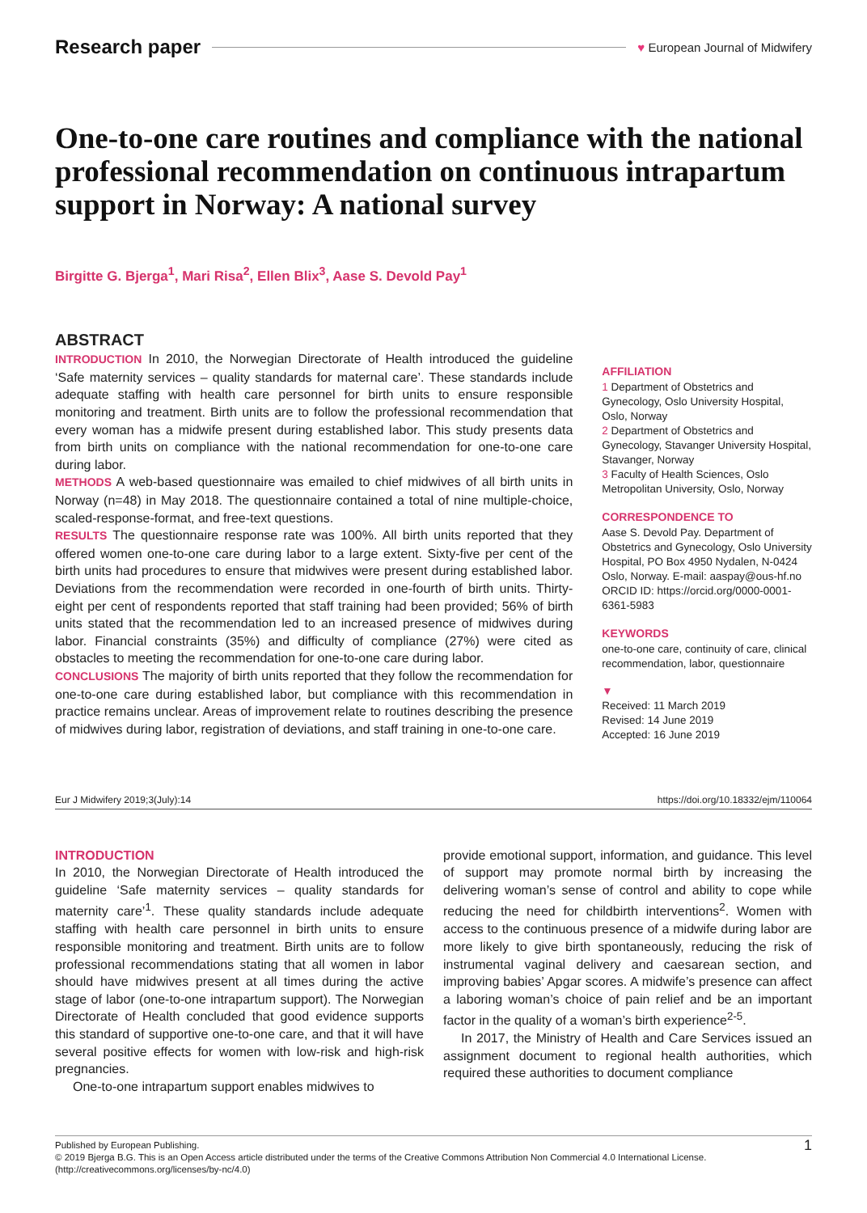Research paper ♥ European Journal of Midwifery
One-to-one care routines and compliance with the national professional recommendation on continuous intrapartum support in Norway: A national survey
Birgitte G. Bjerga<sup>1</sup>, Mari Risa<sup>2</sup>, Ellen Blix<sup>3</sup>, Aase S. Devold Pay<sup>1</sup>
ABSTRACT
INTRODUCTION In 2010, the Norwegian Directorate of Health introduced the guideline ‘Safe maternity services – quality standards for maternal care’. These standards include adequate staffing with health care personnel for birth units to ensure responsible monitoring and treatment. Birth units are to follow the professional recommendation that every woman has a midwife present during established labor. This study presents data from birth units on compliance with the national recommendation for one-to-one care during labor.
METHODS A web-based questionnaire was emailed to chief midwives of all birth units in Norway (n=48) in May 2018. The questionnaire contained a total of nine multiple-choice, scaled-response-format, and free-text questions.
RESULTS The questionnaire response rate was 100%. All birth units reported that they offered women one-to-one care during labor to a large extent. Sixty-five per cent of the birth units had procedures to ensure that midwives were present during established labor. Deviations from the recommendation were recorded in one-fourth of birth units. Thirty-eight per cent of respondents reported that staff training had been provided; 56% of birth units stated that the recommendation led to an increased presence of midwives during labor. Financial constraints (35%) and difficulty of compliance (27%) were cited as obstacles to meeting the recommendation for one-to-one care during labor.
CONCLUSIONS The majority of birth units reported that they follow the recommendation for one-to-one care during established labor, but compliance with this recommendation in practice remains unclear. Areas of improvement relate to routines describing the presence of midwives during labor, registration of deviations, and staff training in one-to-one care.
AFFILIATION
1 Department of Obstetrics and Gynecology, Oslo University Hospital, Oslo, Norway
2 Department of Obstetrics and Gynecology, Stavanger University Hospital, Stavanger, Norway
3 Faculty of Health Sciences, Oslo Metropolitan University, Oslo, Norway
CORRESPONDENCE TO
Aase S. Devold Pay. Department of Obstetrics and Gynecology, Oslo University Hospital, PO Box 4950 Nydalen, N-0424 Oslo, Norway. E-mail: aaspay@ous-hf.no
ORCID ID: https://orcid.org/0000-0001-6361-5983
KEYWORDS
one-to-one care, continuity of care, clinical recommendation, labor, questionnaire
▼
Received: 11 March 2019
Revised: 14 June 2019
Accepted: 16 June 2019
Eur J Midwifery 2019;3(July):14 https://doi.org/10.18332/ejm/110064
INTRODUCTION
In 2010, the Norwegian Directorate of Health introduced the guideline ‘Safe maternity services – quality standards for maternity care’<sup>1</sup>. These quality standards include adequate staffing with health care personnel in birth units to ensure responsible monitoring and treatment. Birth units are to follow professional recommendations stating that all women in labor should have midwives present at all times during the active stage of labor (one-to-one intrapartum support). The Norwegian Directorate of Health concluded that good evidence supports this standard of supportive one-to-one care, and that it will have several positive effects for women with low-risk and high-risk pregnancies.
One-to-one intrapartum support enables midwives to
provide emotional support, information, and guidance. This level of support may promote normal birth by increasing the delivering woman’s sense of control and ability to cope while reducing the need for childbirth interventions<sup>2</sup>. Women with access to the continuous presence of a midwife during labor are more likely to give birth spontaneously, reducing the risk of instrumental vaginal delivery and caesarean section, and improving babies’ Apgar scores. A midwife’s presence can affect a laboring woman’s choice of pain relief and be an important factor in the quality of a woman’s birth experience<sup>2-5</sup>.
In 2017, the Ministry of Health and Care Services issued an assignment document to regional health authorities, which required these authorities to document compliance
Published by European Publishing.
© 2019 Bjerga B.G. This is an Open Access article distributed under the terms of the Creative Commons Attribution Non Commercial 4.0 International License. (http://creativecommons.org/licenses/by-nc/4.0)
1